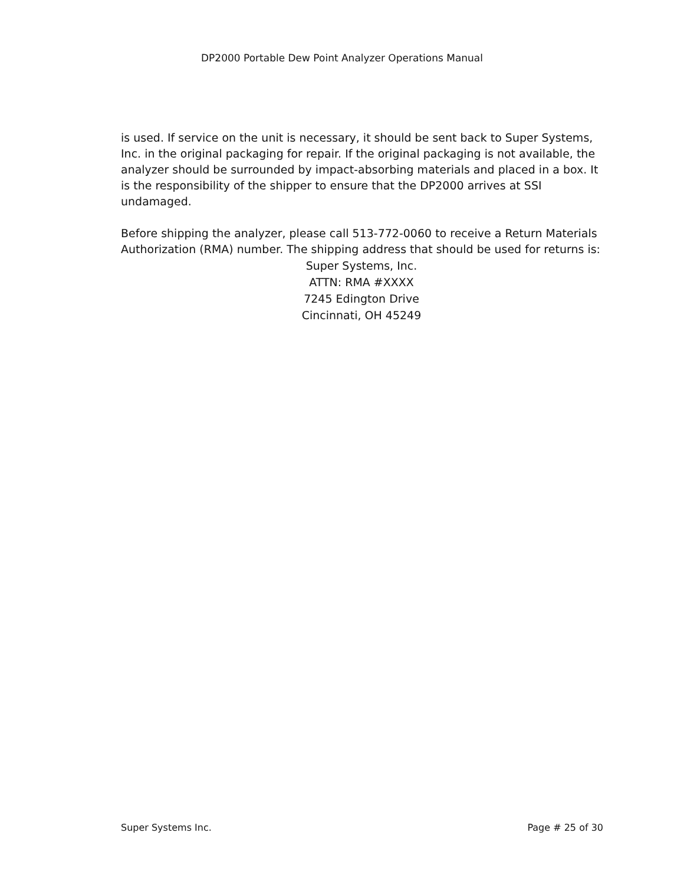DP2000 Portable Dew Point Analyzer Operations Manual
is used. If service on the unit is necessary, it should be sent back to Super Systems, Inc. in the original packaging for repair. If the original packaging is not available, the analyzer should be surrounded by impact-absorbing materials and placed in a box. It is the responsibility of the shipper to ensure that the DP2000 arrives at SSI undamaged.
Before shipping the analyzer, please call 513-772-0060 to receive a Return Materials Authorization (RMA) number. The shipping address that should be used for returns is:
Super Systems, Inc.
ATTN: RMA #XXXX
7245 Edington Drive
Cincinnati, OH 45249
Super Systems Inc. Page # 25 of 30